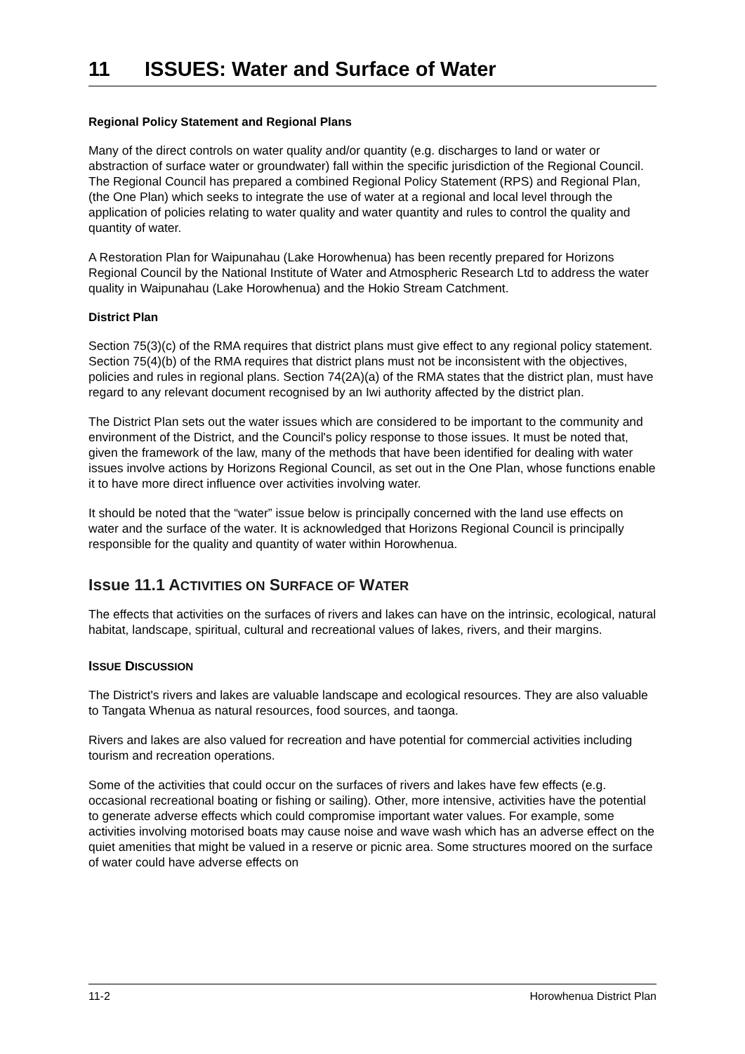11 ISSUES: Water and Surface of Water
Regional Policy Statement and Regional Plans
Many of the direct controls on water quality and/or quantity (e.g. discharges to land or water or abstraction of surface water or groundwater) fall within the specific jurisdiction of the Regional Council. The Regional Council has prepared a combined Regional Policy Statement (RPS) and Regional Plan, (the One Plan) which seeks to integrate the use of water at a regional and local level through the application of policies relating to water quality and water quantity and rules to control the quality and quantity of water.
A Restoration Plan for Waipunahau (Lake Horowhenua) has been recently prepared for Horizons Regional Council by the National Institute of Water and Atmospheric Research Ltd to address the water quality in Waipunahau (Lake Horowhenua) and the Hokio Stream Catchment.
District Plan
Section 75(3)(c) of the RMA requires that district plans must give effect to any regional policy statement. Section 75(4)(b) of the RMA requires that district plans must not be inconsistent with the objectives, policies and rules in regional plans. Section 74(2A)(a) of the RMA states that the district plan, must have regard to any relevant document recognised by an Iwi authority affected by the district plan.
The District Plan sets out the water issues which are considered to be important to the community and environment of the District, and the Council's policy response to those issues. It must be noted that, given the framework of the law, many of the methods that have been identified for dealing with water issues involve actions by Horizons Regional Council, as set out in the One Plan, whose functions enable it to have more direct influence over activities involving water.
It should be noted that the “water” issue below is principally concerned with the land use effects on water and the surface of the water. It is acknowledged that Horizons Regional Council is principally responsible for the quality and quantity of water within Horowhenua.
Issue 11.1 ACTIVITIES ON SURFACE OF WATER
The effects that activities on the surfaces of rivers and lakes can have on the intrinsic, ecological, natural habitat, landscape, spiritual, cultural and recreational values of lakes, rivers, and their margins.
ISSUE DISCUSSION
The District's rivers and lakes are valuable landscape and ecological resources. They are also valuable to Tangata Whenua as natural resources, food sources, and taonga.
Rivers and lakes are also valued for recreation and have potential for commercial activities including tourism and recreation operations.
Some of the activities that could occur on the surfaces of rivers and lakes have few effects (e.g. occasional recreational boating or fishing or sailing). Other, more intensive, activities have the potential to generate adverse effects which could compromise important water values. For example, some activities involving motorised boats may cause noise and wave wash which has an adverse effect on the quiet amenities that might be valued in a reserve or picnic area. Some structures moored on the surface of water could have adverse effects on
11-2 Horowhenua District Plan